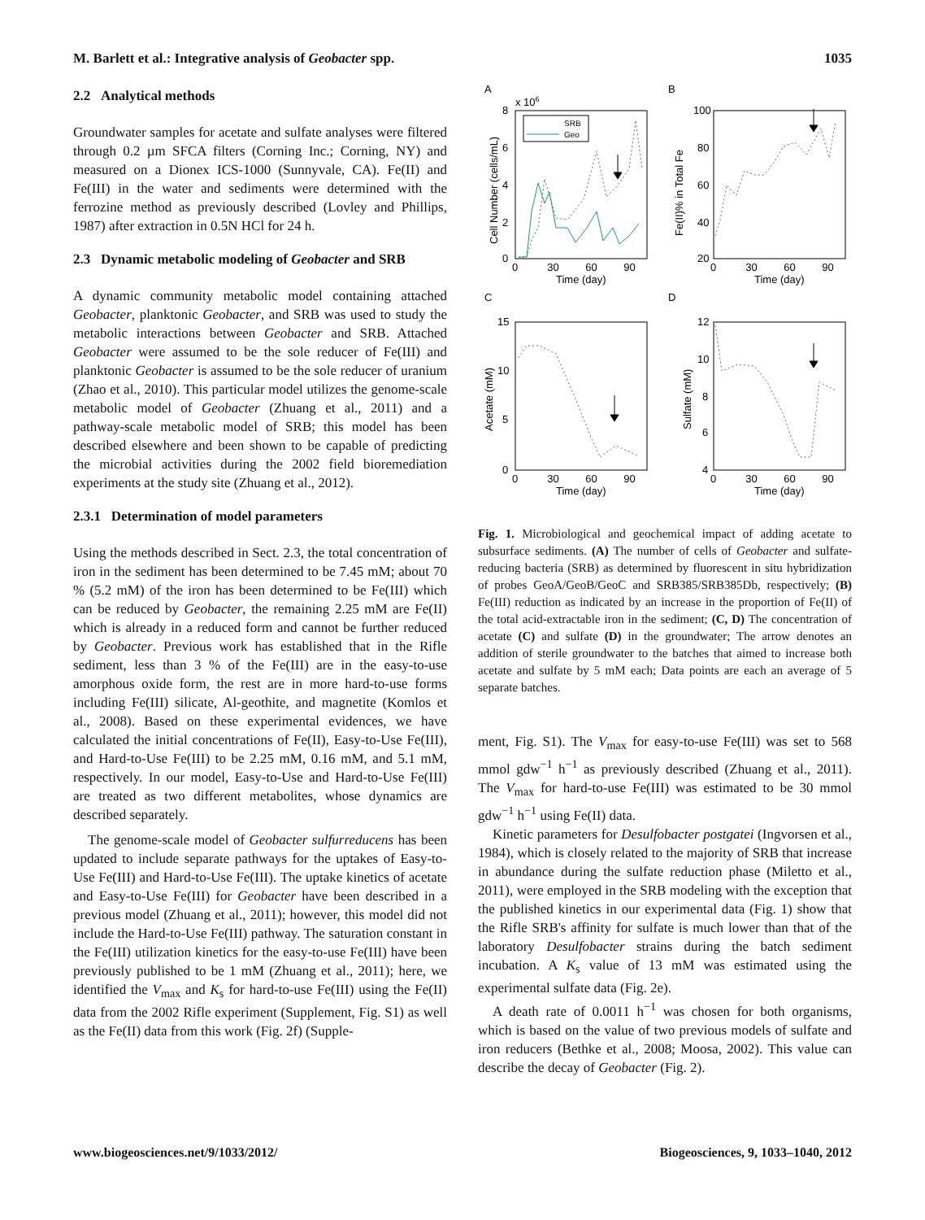M. Barlett et al.: Integrative analysis of Geobacter spp. 1035
2.2 Analytical methods
Groundwater samples for acetate and sulfate analyses were filtered through 0.2 µm SFCA filters (Corning Inc.; Corning, NY) and measured on a Dionex ICS-1000 (Sunnyvale, CA). Fe(II) and Fe(III) in the water and sediments were determined with the ferrozine method as previously described (Lovley and Phillips, 1987) after extraction in 0.5N HCl for 24 h.
2.3 Dynamic metabolic modeling of Geobacter and SRB
A dynamic community metabolic model containing attached Geobacter, planktonic Geobacter, and SRB was used to study the metabolic interactions between Geobacter and SRB. Attached Geobacter were assumed to be the sole reducer of Fe(III) and planktonic Geobacter is assumed to be the sole reducer of uranium (Zhao et al., 2010). This particular model utilizes the genome-scale metabolic model of Geobacter (Zhuang et al., 2011) and a pathway-scale metabolic model of SRB; this model has been described elsewhere and been shown to be capable of predicting the microbial activities during the 2002 field bioremediation experiments at the study site (Zhuang et al., 2012).
2.3.1 Determination of model parameters
Using the methods described in Sect. 2.3, the total concentration of iron in the sediment has been determined to be 7.45 mM; about 70 % (5.2 mM) of the iron has been determined to be Fe(III) which can be reduced by Geobacter, the remaining 2.25 mM are Fe(II) which is already in a reduced form and cannot be further reduced by Geobacter. Previous work has established that in the Rifle sediment, less than 3 % of the Fe(III) are in the easy-to-use amorphous oxide form, the rest are in more hard-to-use forms including Fe(III) silicate, Al-geothite, and magnetite (Komlos et al., 2008). Based on these experimental evidences, we have calculated the initial concentrations of Fe(II), Easy-to-Use Fe(III), and Hard-to-Use Fe(III) to be 2.25 mM, 0.16 mM, and 5.1 mM, respectively. In our model, Easy-to-Use and Hard-to-Use Fe(III) are treated as two different metabolites, whose dynamics are described separately.
The genome-scale model of Geobacter sulfurreducens has been updated to include separate pathways for the uptakes of Easy-to-Use Fe(III) and Hard-to-Use Fe(III). The uptake kinetics of acetate and Easy-to-Use Fe(III) for Geobacter have been described in a previous model (Zhuang et al., 2011); however, this model did not include the Hard-to-Use Fe(III) pathway. The saturation constant in the Fe(III) utilization kinetics for the easy-to-use Fe(III) have been previously published to be 1 mM (Zhuang et al., 2011); here, we identified the V<sub>max</sub> and K<sub>s</sub> for hard-to-use Fe(III) using the Fe(II) data from the 2002 Rifle experiment (Supplement, Fig. S1) as well as the Fe(II) data from this work (Fig. 2f) (Supple-
A
B
C
D
x 106
8
6
4
2
0
100
80
60
40
20
15
10
5
0
12
10
8
6
4
0 30 60 90
0 30 60 90
0 30 60 90
0 30 60 90
Time (day)
Time (day)
Time (day)
Time (day)
Cell Number (cells/mL)
Fe(II)% in Total Fe
Acetate (mM)
Sulfate (mM)
SRB
Geo
Fig. 1. Microbiological and geochemical impact of adding acetate to subsurface sediments. (A) The number of cells of Geobacter and sulfate-reducing bacteria (SRB) as determined by fluorescent in situ hybridization of probes GeoA/GeoB/GeoC and SRB385/SRB385Db, respectively; (B) Fe(III) reduction as indicated by an increase in the proportion of Fe(II) of the total acid-extractable iron in the sediment; (C, D) The concentration of acetate (C) and sulfate (D) in the groundwater; The arrow denotes an addition of sterile groundwater to the batches that aimed to increase both acetate and sulfate by 5 mM each; Data points are each an average of 5 separate batches.
ment, Fig. S1). The V<sub>max</sub> for easy-to-use Fe(III) was set to 568 mmol gdw<sup>−1</sup> h<sup>−1</sup> as previously described (Zhuang et al., 2011). The V<sub>max</sub> for hard-to-use Fe(III) was estimated to be 30 mmol gdw<sup>−1</sup> h<sup>−1</sup> using Fe(II) data.
Kinetic parameters for Desulfobacter postgatei (Ingvorsen et al., 1984), which is closely related to the majority of SRB that increase in abundance during the sulfate reduction phase (Miletto et al., 2011), were employed in the SRB modeling with the exception that the published kinetics in our experimental data (Fig. 1) show that the Rifle SRB's affinity for sulfate is much lower than that of the laboratory Desulfobacter strains during the batch sediment incubation. A K<sub>s</sub> value of 13 mM was estimated using the experimental sulfate data (Fig. 2e).
A death rate of 0.0011 h<sup>−1</sup> was chosen for both organisms, which is based on the value of two previous models of sulfate and iron reducers (Bethke et al., 2008; Moosa, 2002). This value can describe the decay of Geobacter (Fig. 2).
www.biogeosciences.net/9/1033/2012/ Biogeosciences, 9, 1033–1040, 2012